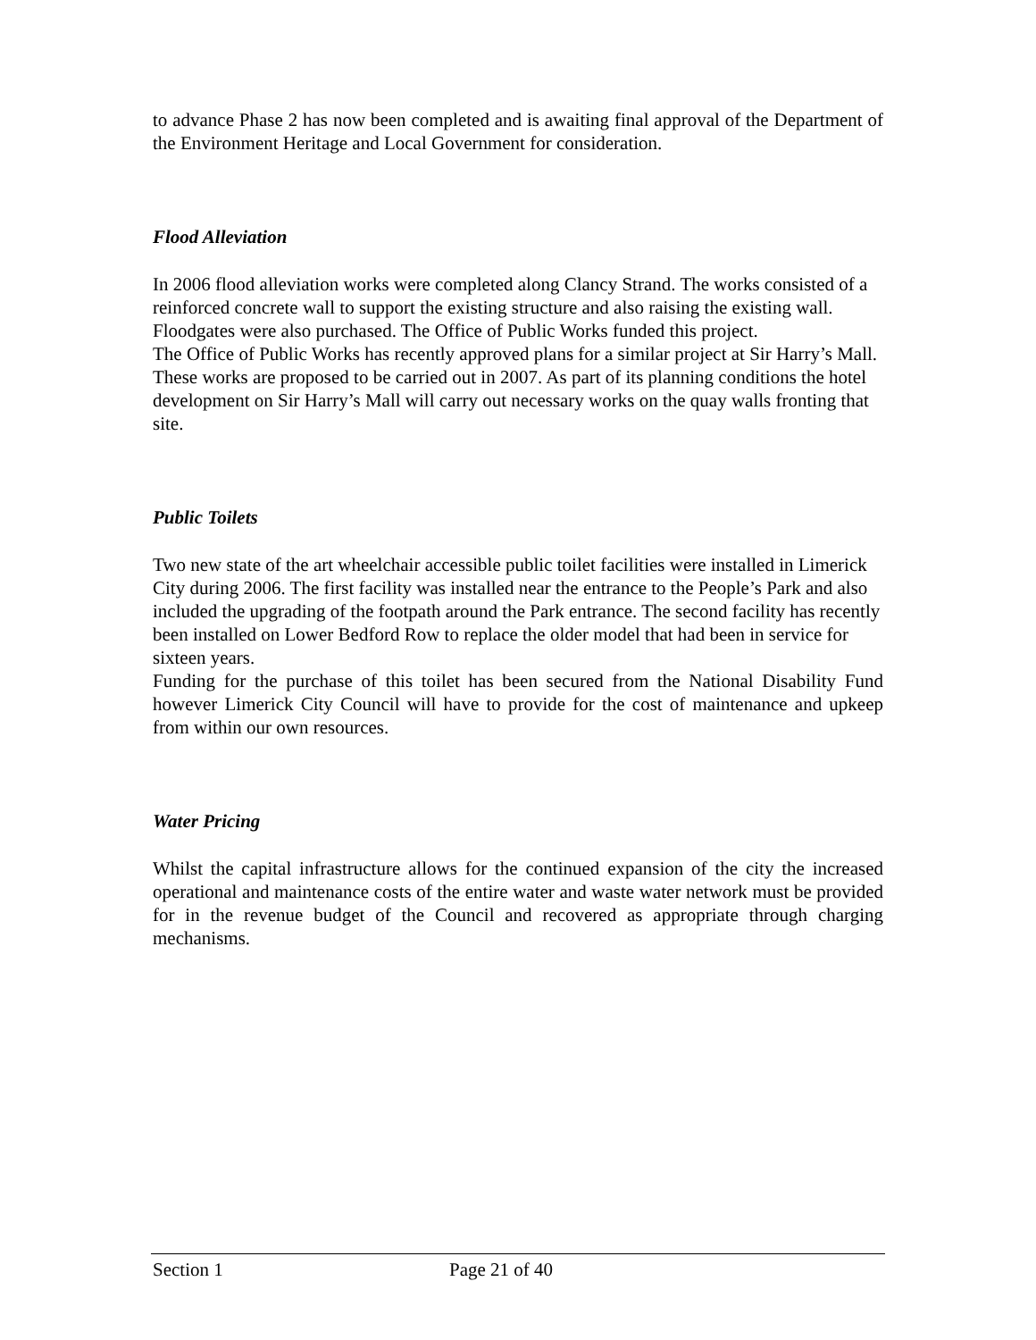to advance Phase 2 has now been completed and is awaiting final approval of the Department of the Environment Heritage and Local Government for consideration.
Flood Alleviation
In 2006 flood alleviation works were completed along Clancy Strand. The works consisted of a reinforced concrete wall to support the existing structure and also raising the existing wall. Floodgates were also purchased. The Office of Public Works funded this project.
The Office of Public Works has recently approved plans for a similar project at Sir Harry’s Mall. These works are proposed to be carried out in 2007. As part of its planning conditions the hotel development on Sir Harry’s Mall will carry out necessary works on the quay walls fronting that site.
Public Toilets
Two new state of the art wheelchair accessible public toilet facilities were installed in Limerick City during 2006. The first facility was installed near the entrance to the People’s Park and also included the upgrading of the footpath around the Park entrance. The second facility has recently been installed on Lower Bedford Row to replace the older model that had been in service for sixteen years.
Funding for the purchase of this toilet has been secured from the National Disability Fund however Limerick City Council will have to provide for the cost of maintenance and upkeep from within our own resources.
Water Pricing
Whilst the capital infrastructure allows for the continued expansion of the city the increased operational and maintenance costs of the entire water and waste water network must be provided for in the revenue budget of the Council and recovered as appropriate through charging mechanisms.
Section 1 Page 21 of 40